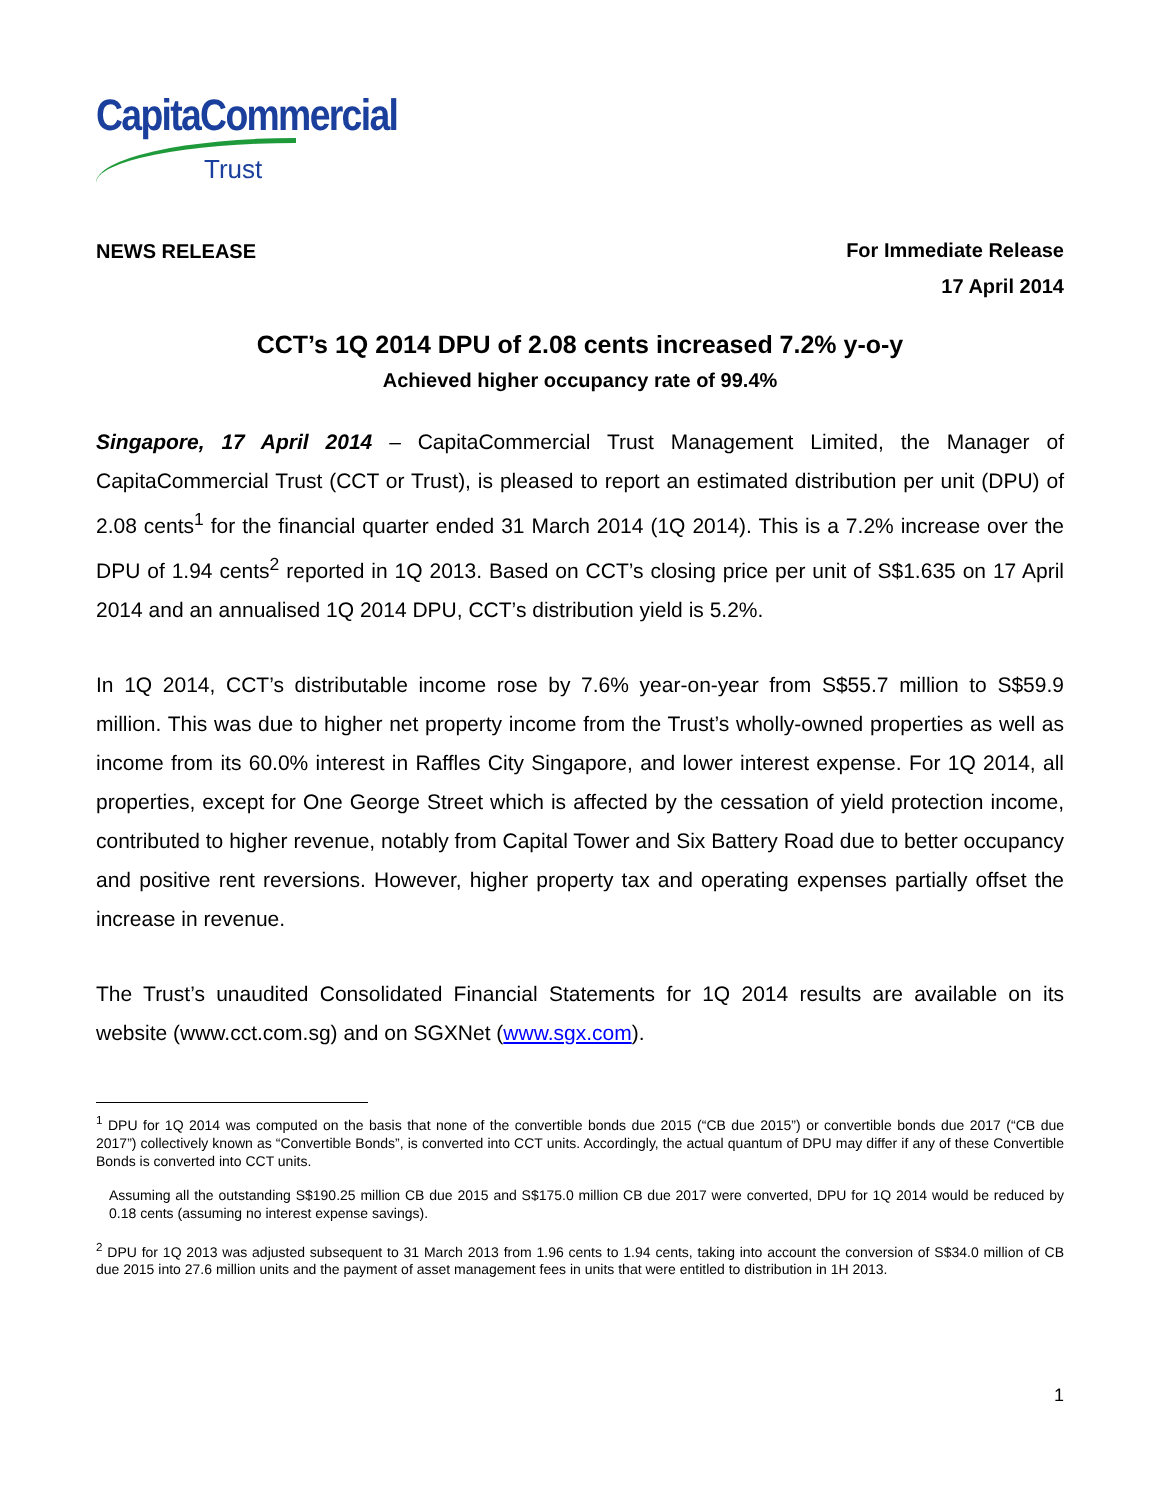CapitaCommercial
Trust
NEWS RELEASE
For Immediate Release
17 April 2014
CCT’s 1Q 2014 DPU of 2.08 cents increased 7.2% y-o-y
Achieved higher occupancy rate of 99.4%
Singapore, 17 April 2014 – CapitaCommercial Trust Management Limited, the Manager of CapitaCommercial Trust (CCT or Trust), is pleased to report an estimated distribution per unit (DPU) of 2.08 cents<sup>1</sup> for the financial quarter ended 31 March 2014 (1Q 2014). This is a 7.2% increase over the DPU of 1.94 cents<sup>2</sup> reported in 1Q 2013. Based on CCT’s closing price per unit of S$1.635 on 17 April 2014 and an annualised 1Q 2014 DPU, CCT’s distribution yield is 5.2%.
In 1Q 2014, CCT’s distributable income rose by 7.6% year-on-year from S$55.7 million to S$59.9 million. This was due to higher net property income from the Trust’s wholly-owned properties as well as income from its 60.0% interest in Raffles City Singapore, and lower interest expense. For 1Q 2014, all properties, except for One George Street which is affected by the cessation of yield protection income, contributed to higher revenue, notably from Capital Tower and Six Battery Road due to better occupancy and positive rent reversions. However, higher property tax and operating expenses partially offset the increase in revenue.
The Trust’s unaudited Consolidated Financial Statements for 1Q 2014 results are available on its website (www.cct.com.sg) and on SGXNet (www.sgx.com).
<sup>1</sup> DPU for 1Q 2014 was computed on the basis that none of the convertible bonds due 2015 (“CB due 2015”) or convertible bonds due 2017 (“CB due 2017”) collectively known as “Convertible Bonds”, is converted into CCT units. Accordingly, the actual quantum of DPU may differ if any of these Convertible Bonds is converted into CCT units.
Assuming all the outstanding S$190.25 million CB due 2015 and S$175.0 million CB due 2017 were converted, DPU for 1Q 2014 would be reduced by 0.18 cents (assuming no interest expense savings).
<sup>2</sup> DPU for 1Q 2013 was adjusted subsequent to 31 March 2013 from 1.96 cents to 1.94 cents, taking into account the conversion of S$34.0 million of CB due 2015 into 27.6 million units and the payment of asset management fees in units that were entitled to distribution in 1H 2013.
1